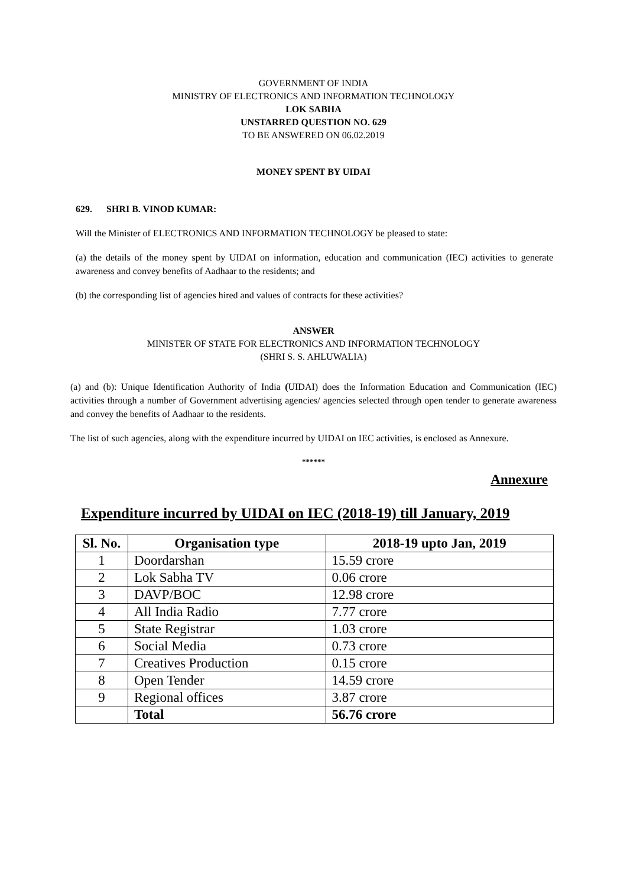GOVERNMENT OF INDIA
MINISTRY OF ELECTRONICS AND INFORMATION TECHNOLOGY
LOK SABHA
UNSTARRED QUESTION NO. 629
TO BE ANSWERED ON 06.02.2019
MONEY SPENT BY UIDAI
629. SHRI B. VINOD KUMAR:
Will the Minister of ELECTRONICS AND INFORMATION TECHNOLOGY be pleased to state:
(a) the details of the money spent by UIDAI on information, education and communication (IEC) activities to generate awareness and convey benefits of Aadhaar to the residents; and
(b) the corresponding list of agencies hired and values of contracts for these activities?
ANSWER
MINISTER OF STATE FOR ELECTRONICS AND INFORMATION TECHNOLOGY
(SHRI S. S. AHLUWALIA)
(a) and (b): Unique Identification Authority of India (UIDAI) does the Information Education and Communication (IEC) activities through a number of Government advertising agencies/ agencies selected through open tender to generate awareness and convey the benefits of Aadhaar to the residents.
The list of such agencies, along with the expenditure incurred by UIDAI on IEC activities, is enclosed as Annexure.
******
Annexure
Expenditure incurred by UIDAI on IEC (2018-19) till January, 2019
| Sl. No. | Organisation type | 2018-19 upto Jan, 2019 |
| --- | --- | --- |
| 1 | Doordarshan | 15.59 crore |
| 2 | Lok Sabha TV | 0.06 crore |
| 3 | DAVP/BOC | 12.98 crore |
| 4 | All India Radio | 7.77 crore |
| 5 | State Registrar | 1.03 crore |
| 6 | Social Media | 0.73 crore |
| 7 | Creatives Production | 0.15 crore |
| 8 | Open Tender | 14.59 crore |
| 9 | Regional offices | 3.87 crore |
| | Total | 56.76 crore |